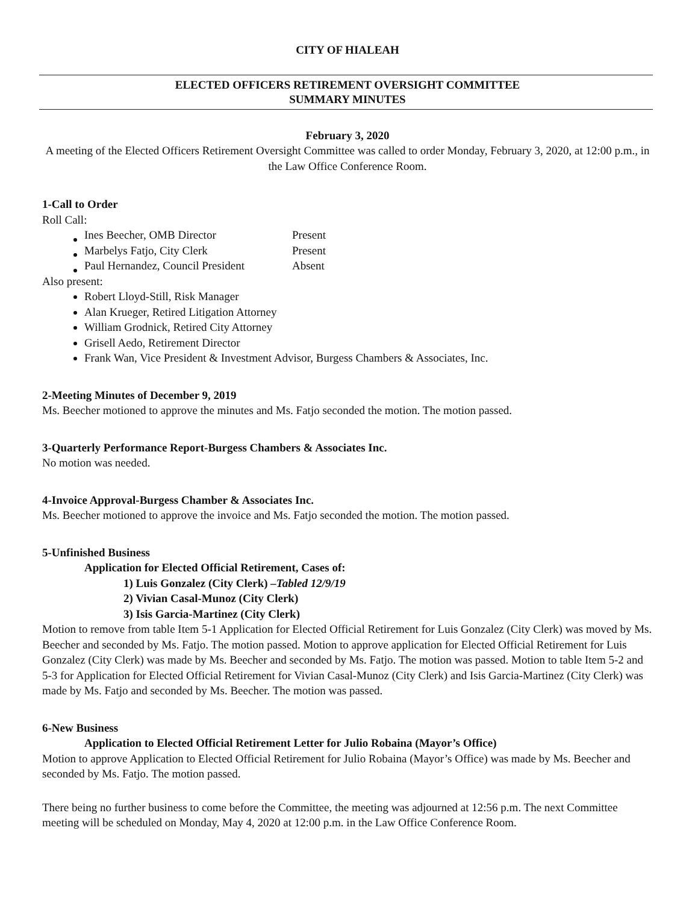CITY OF HIALEAH
ELECTED OFFICERS RETIREMENT OVERSIGHT COMMITTEE
SUMMARY MINUTES
February 3, 2020
A meeting of the Elected Officers Retirement Oversight Committee was called to order Monday, February 3, 2020, at 12:00 p.m., in the Law Office Conference Room.
1-Call to Order
Roll Call:
| Ines Beecher, OMB Director | Present |
| Marbelys Fatjo, City Clerk | Present |
| Paul Hernandez, Council President | Absent |
Also present:
Robert Lloyd-Still, Risk Manager
Alan Krueger, Retired Litigation Attorney
William Grodnick, Retired City Attorney
Grisell Aedo, Retirement Director
Frank Wan, Vice President & Investment Advisor, Burgess Chambers & Associates, Inc.
2-Meeting Minutes of December 9, 2019
Ms. Beecher motioned to approve the minutes and Ms. Fatjo seconded the motion. The motion passed.
3-Quarterly Performance Report-Burgess Chambers & Associates Inc.
No motion was needed.
4-Invoice Approval-Burgess Chamber & Associates Inc.
Ms. Beecher motioned to approve the invoice and Ms. Fatjo seconded the motion. The motion passed.
5-Unfinished Business
Application for Elected Official Retirement, Cases of:
1) Luis Gonzalez (City Clerk) –Tabled 12/9/19
2) Vivian Casal-Munoz (City Clerk)
3) Isis Garcia-Martinez (City Clerk)
Motion to remove from table Item 5-1 Application for Elected Official Retirement for Luis Gonzalez (City Clerk) was moved by Ms. Beecher and seconded by Ms. Fatjo. The motion passed. Motion to approve application for Elected Official Retirement for Luis Gonzalez (City Clerk) was made by Ms. Beecher and seconded by Ms. Fatjo. The motion was passed. Motion to table Item 5-2 and 5-3 for Application for Elected Official Retirement for Vivian Casal-Munoz (City Clerk) and Isis Garcia-Martinez (City Clerk) was made by Ms. Fatjo and seconded by Ms. Beecher. The motion was passed.
6-New Business
Application to Elected Official Retirement Letter for Julio Robaina (Mayor’s Office)
Motion to approve Application to Elected Official Retirement for Julio Robaina (Mayor’s Office) was made by Ms. Beecher and seconded by Ms. Fatjo. The motion passed.
There being no further business to come before the Committee, the meeting was adjourned at 12:56 p.m. The next Committee meeting will be scheduled on Monday, May 4, 2020 at 12:00 p.m. in the Law Office Conference Room.